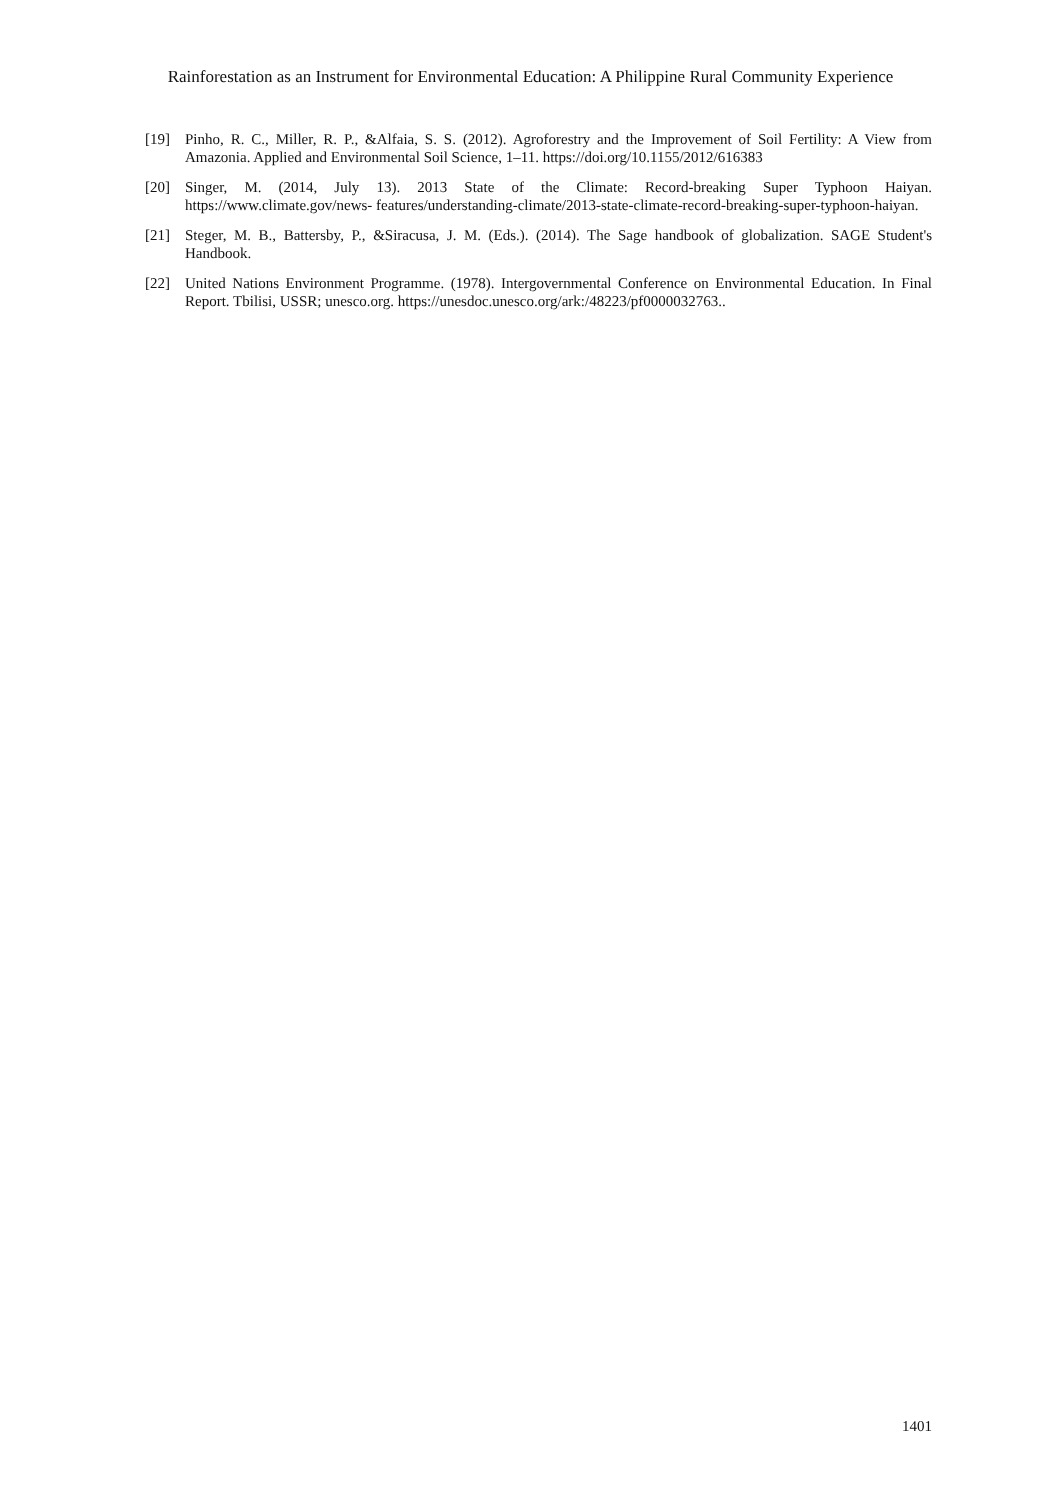Rainforestation as an Instrument for Environmental Education: A Philippine Rural Community Experience
[19] Pinho, R. C., Miller, R. P., &Alfaia, S. S. (2012). Agroforestry and the Improvement of Soil Fertility: A View from Amazonia. Applied and Environmental Soil Science, 1–11. https://doi.org/10.1155/2012/616383
[20] Singer, M. (2014, July 13). 2013 State of the Climate: Record-breaking Super Typhoon Haiyan. https://www.climate.gov/news- features/understanding-climate/2013-state-climate-record-breaking-super-typhoon-haiyan.
[21] Steger, M. B., Battersby, P., &Siracusa, J. M. (Eds.). (2014). The Sage handbook of globalization. SAGE Student's Handbook.
[22] United Nations Environment Programme. (1978). Intergovernmental Conference on Environmental Education. In Final Report. Tbilisi, USSR; unesco.org. https://unesdoc.unesco.org/ark:/48223/pf0000032763..
1401